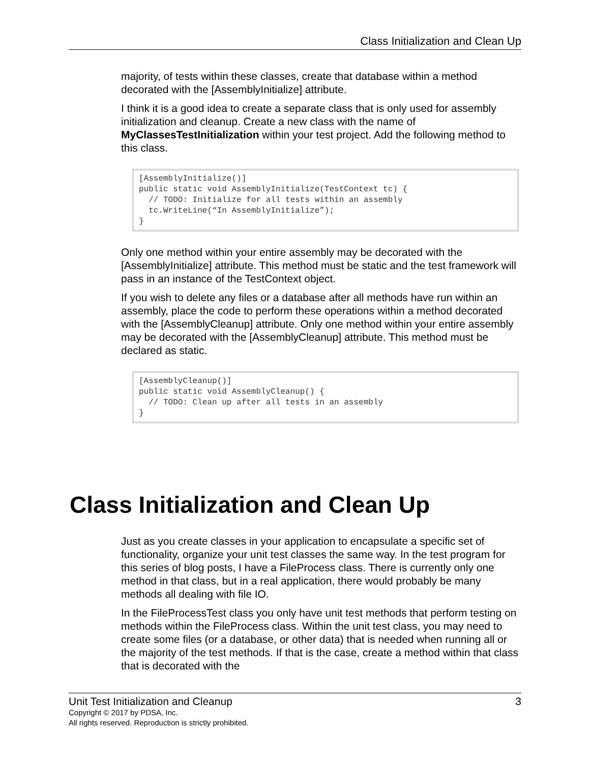Class Initialization and Clean Up
majority, of tests within these classes, create that database within a method decorated with the [AssemblyInitialize] attribute.
I think it is a good idea to create a separate class that is only used for assembly initialization and cleanup. Create a new class with the name of MyClassesTestInitialization within your test project. Add the following method to this class.
[AssemblyInitialize()]
public static void AssemblyInitialize(TestContext tc) {
  // TODO: Initialize for all tests within an assembly
  tc.WriteLine(“In AssemblyInitialize”);
}
Only one method within your entire assembly may be decorated with the [AssemblyInitialize] attribute. This method must be static and the test framework will pass in an instance of the TestContext object.
If you wish to delete any files or a database after all methods have run within an assembly, place the code to perform these operations within a method decorated with the [AssemblyCleanup] attribute. Only one method within your entire assembly may be decorated with the [AssemblyCleanup] attribute. This method must be declared as static.
[AssemblyCleanup()]
public static void AssemblyCleanup() {
  // TODO: Clean up after all tests in an assembly
}
Class Initialization and Clean Up
Just as you create classes in your application to encapsulate a specific set of functionality, organize your unit test classes the same way. In the test program for this series of blog posts, I have a FileProcess class. There is currently only one method in that class, but in a real application, there would probably be many methods all dealing with file IO.
In the FileProcessTest class you only have unit test methods that perform testing on methods within the FileProcess class. Within the unit test class, you may need to create some files (or a database, or other data) that is needed when running all or the majority of the test methods. If that is the case, create a method within that class that is decorated with the
Unit Test Initialization and Cleanup 3
Copyright © 2017 by PDSA, Inc.
All rights reserved. Reproduction is strictly prohibited.